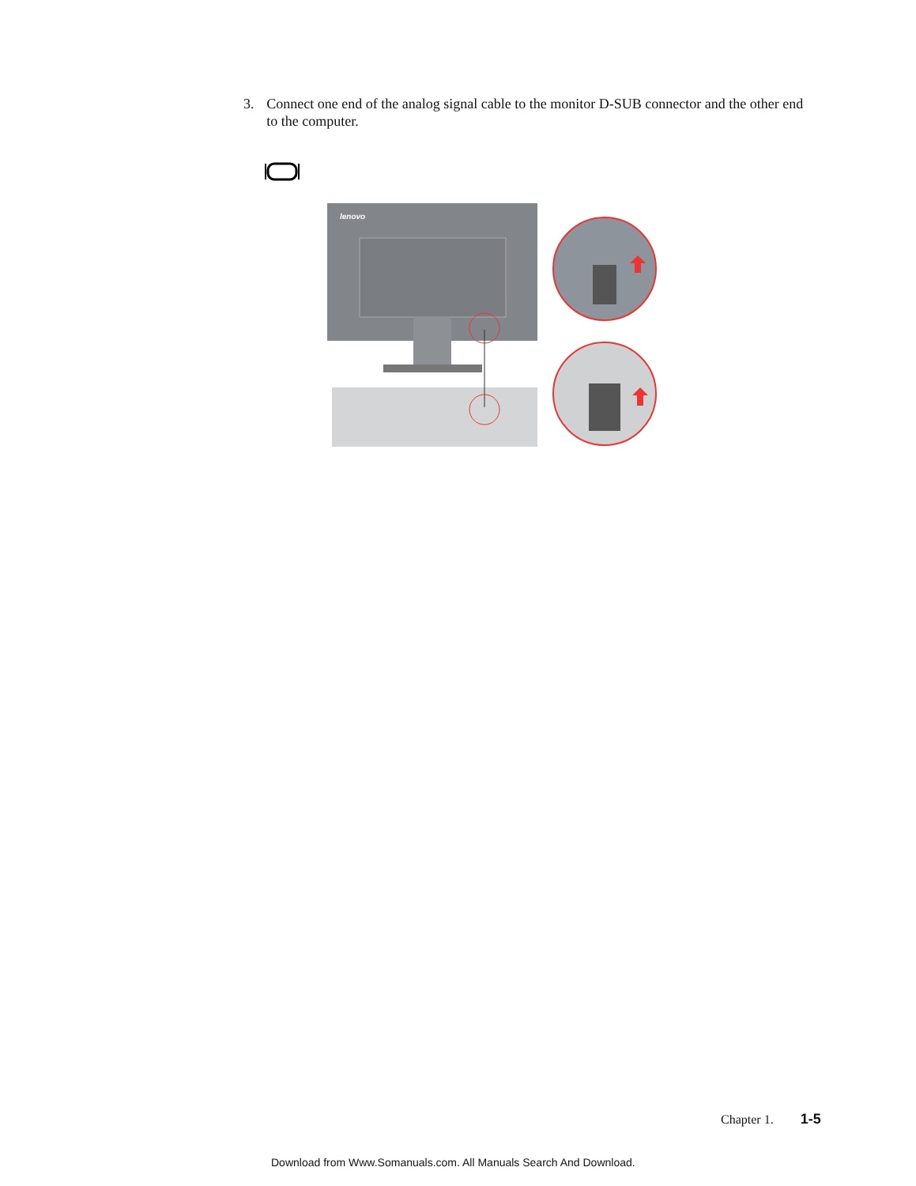3. Connect one end of the analog signal cable to the monitor D-SUB connector and the other end to the computer.
lenovo
Chapter 1. 1-5
Download from Www.Somanuals.com. All Manuals Search And Download.